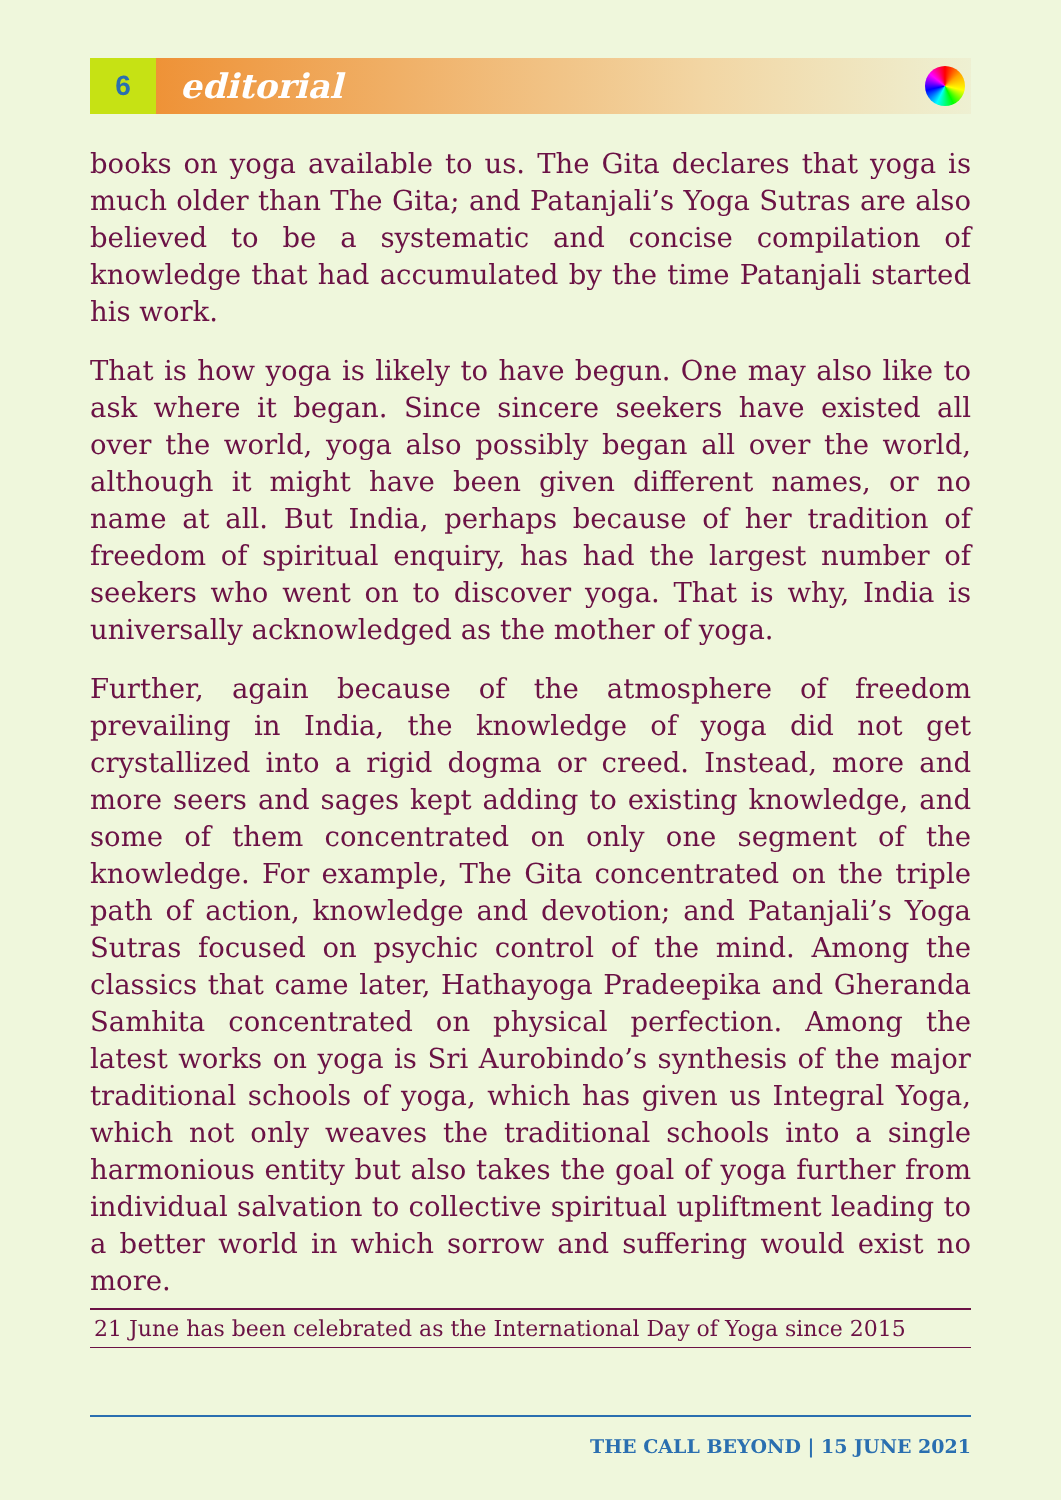6
editorial
books on yoga available to us. The Gita declares that yoga is much older than The Gita; and Patanjali’s Yoga Sutras are also believed to be a systematic and concise compilation of knowledge that had accumulated by the time Patanjali started his work.
That is how yoga is likely to have begun. One may also like to ask where it began. Since sincere seekers have existed all over the world, yoga also possibly began all over the world, although it might have been given different names, or no name at all. But India, perhaps because of her tradition of freedom of spiritual enquiry, has had the largest number of seekers who went on to discover yoga. That is why, India is universally acknowledged as the mother of yoga.
Further, again because of the atmosphere of freedom prevailing in India, the knowledge of yoga did not get crystallized into a rigid dogma or creed. Instead, more and more seers and sages kept adding to existing knowledge, and some of them concentrated on only one segment of the knowledge. For example, The Gita concentrated on the triple path of action, knowledge and devotion; and Patanjali’s Yoga Sutras focused on psychic control of the mind. Among the classics that came later, Hathayoga Pradeepika and Gheranda Samhita concentrated on physical perfection. Among the latest works on yoga is Sri Aurobindo’s synthesis of the major traditional schools of yoga, which has given us Integral Yoga, which not only weaves the traditional schools into a single harmonious entity but also takes the goal of yoga further from individual salvation to collective spiritual upliftment leading to a better world in which sorrow and suffering would exist no more.
21 June has been celebrated as the International Day of Yoga since 2015
THE CALL BEYOND | 15 JUNE 2021